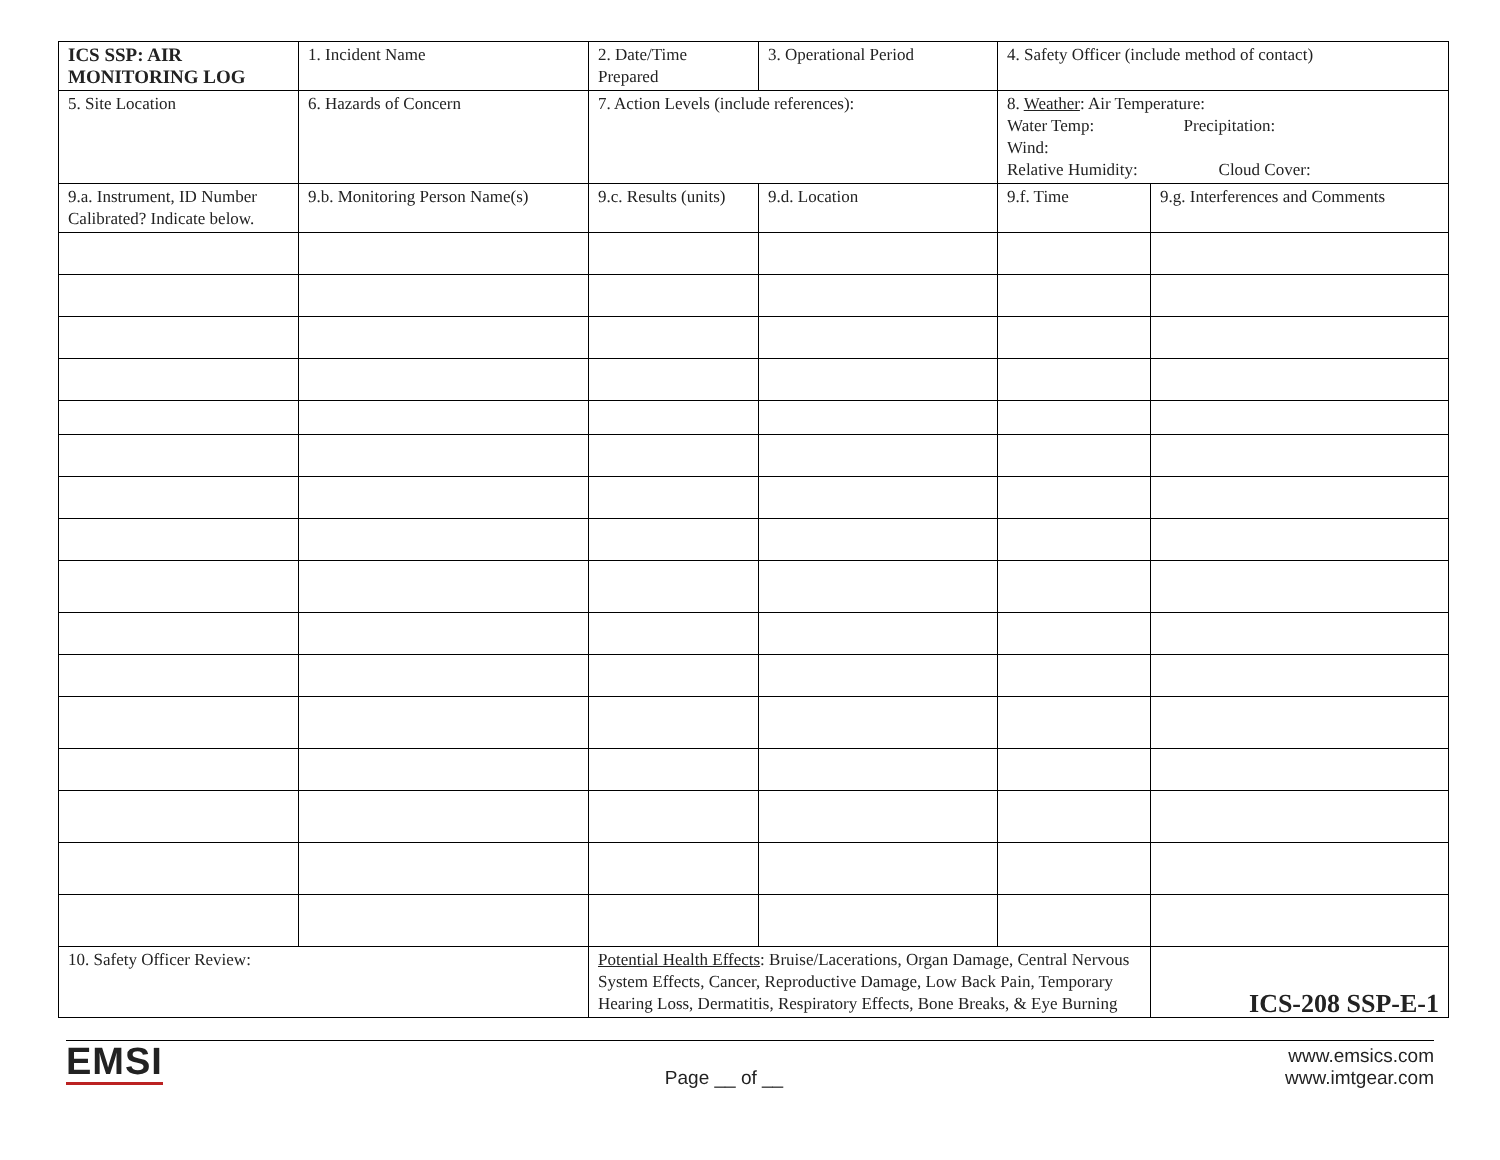| ICS SSP: AIR MONITORING LOG | 1. Incident Name | 2. Date/Time Prepared | 3. Operational Period | 4. Safety Officer (include method of contact) | |
| 5. Site Location | 6. Hazards of Concern | 7. Action Levels (include references): | | 8. Weather : Air Temperature: Water Temp: Precipitation: Wind: Relative Humidity: Cloud Cover: | |
| 9.a. Instrument, ID Number Calibrated? Indicate below. | 9.b. Monitoring Person Name(s) | 9.c. Results (units) | 9.d. Location | 9.f. Time | 9.g. Interferences and Comments |
| 10. Safety Officer Review: | | Potential Health Effects : Bruise/Lacerations, Organ Damage, Central Nervous System Effects, Cancer, Reproductive Damage, Low Back Pain, Temporary Hearing Loss, Dermatitis, Respiratory Effects, Bone Breaks, & Eye Burning | | | ICS-208 SSP-E-1 |
EMSI
Page __ of __
www.emsics.com
www.imtgear.com